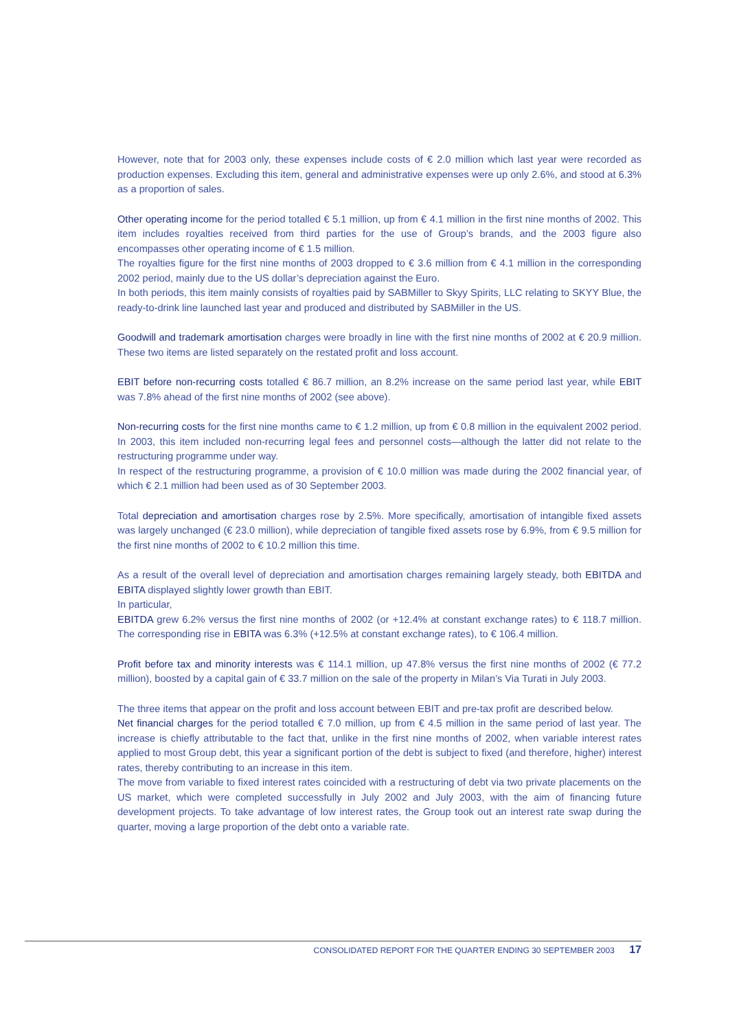However, note that for 2003 only, these expenses include costs of € 2.0 million which last year were recorded as production expenses. Excluding this item, general and administrative expenses were up only 2.6%, and stood at 6.3% as a proportion of sales.
Other operating income for the period totalled € 5.1 million, up from € 4.1 million in the first nine months of 2002. This item includes royalties received from third parties for the use of Group’s brands, and the 2003 figure also encompasses other operating income of € 1.5 million.
The royalties figure for the first nine months of 2003 dropped to € 3.6 million from € 4.1 million in the corresponding 2002 period, mainly due to the US dollar’s depreciation against the Euro.
In both periods, this item mainly consists of royalties paid by SABMiller to Skyy Spirits, LLC relating to SKYY Blue, the ready-to-drink line launched last year and produced and distributed by SABMiller in the US.
Goodwill and trademark amortisation charges were broadly in line with the first nine months of 2002 at € 20.9 million. These two items are listed separately on the restated profit and loss account.
EBIT before non-recurring costs totalled € 86.7 million, an 8.2% increase on the same period last year, while EBIT was 7.8% ahead of the first nine months of 2002 (see above).
Non-recurring costs for the first nine months came to € 1.2 million, up from € 0.8 million in the equivalent 2002 period. In 2003, this item included non-recurring legal fees and personnel costs—although the latter did not relate to the restructuring programme under way.
In respect of the restructuring programme, a provision of € 10.0 million was made during the 2002 financial year, of which € 2.1 million had been used as of 30 September 2003.
Total depreciation and amortisation charges rose by 2.5%. More specifically, amortisation of intangible fixed assets was largely unchanged (€ 23.0 million), while depreciation of tangible fixed assets rose by 6.9%, from € 9.5 million for the first nine months of 2002 to € 10.2 million this time.
As a result of the overall level of depreciation and amortisation charges remaining largely steady, both EBITDA and EBITA displayed slightly lower growth than EBIT.
In particular,
EBITDA grew 6.2% versus the first nine months of 2002 (or +12.4% at constant exchange rates) to € 118.7 million. The corresponding rise in EBITA was 6.3% (+12.5% at constant exchange rates), to € 106.4 million.
Profit before tax and minority interests was € 114.1 million, up 47.8% versus the first nine months of 2002 (€ 77.2 million), boosted by a capital gain of € 33.7 million on the sale of the property in Milan’s Via Turati in July 2003.
The three items that appear on the profit and loss account between EBIT and pre-tax profit are described below.
Net financial charges for the period totalled € 7.0 million, up from € 4.5 million in the same period of last year. The increase is chiefly attributable to the fact that, unlike in the first nine months of 2002, when variable interest rates applied to most Group debt, this year a significant portion of the debt is subject to fixed (and therefore, higher) interest rates, thereby contributing to an increase in this item.
The move from variable to fixed interest rates coincided with a restructuring of debt via two private placements on the US market, which were completed successfully in July 2002 and July 2003, with the aim of financing future development projects. To take advantage of low interest rates, the Group took out an interest rate swap during the quarter, moving a large proportion of the debt onto a variable rate.
CONSOLIDATED REPORT FOR THE QUARTER ENDING 30 SEPTEMBER 2003 17